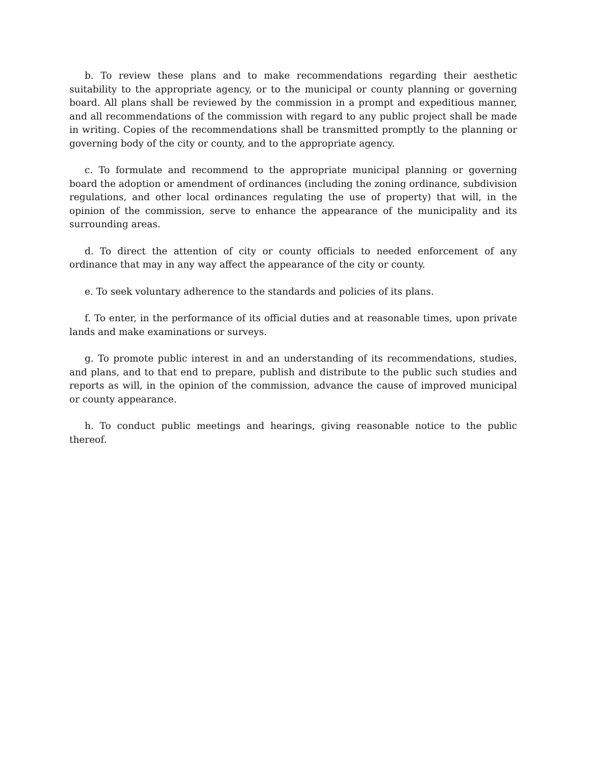b. To review these plans and to make recommendations regarding their aesthetic suitability to the appropriate agency, or to the municipal or county planning or governing board. All plans shall be reviewed by the commission in a prompt and expeditious manner, and all recommendations of the commission with regard to any public project shall be made in writing. Copies of the recommendations shall be transmitted promptly to the planning or governing body of the city or county, and to the appropriate agency.
c. To formulate and recommend to the appropriate municipal planning or governing board the adoption or amendment of ordinances (including the zoning ordinance, subdivision regulations, and other local ordinances regulating the use of property) that will, in the opinion of the commission, serve to enhance the appearance of the municipality and its surrounding areas.
d. To direct the attention of city or county officials to needed enforcement of any ordinance that may in any way affect the appearance of the city or county.
e. To seek voluntary adherence to the standards and policies of its plans.
f. To enter, in the performance of its official duties and at reasonable times, upon private lands and make examinations or surveys.
g. To promote public interest in and an understanding of its recommendations, studies, and plans, and to that end to prepare, publish and distribute to the public such studies and reports as will, in the opinion of the commission, advance the cause of improved municipal or county appearance.
h. To conduct public meetings and hearings, giving reasonable notice to the public thereof.